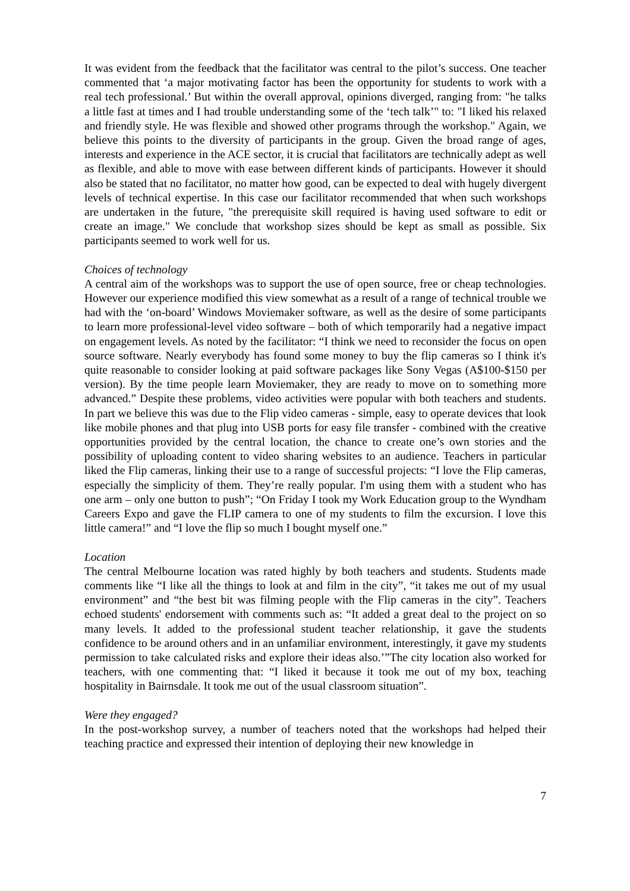It was evident from the feedback that the facilitator was central to the pilot’s success. One teacher commented that ‘a major motivating factor has been the opportunity for students to work with a real tech professional.’ But within the overall approval, opinions diverged, ranging from: "he talks a little fast at times and I had trouble understanding some of the ‘tech talk’" to: "I liked his relaxed and friendly style. He was flexible and showed other programs through the workshop." Again, we believe this points to the diversity of participants in the group. Given the broad range of ages, interests and experience in the ACE sector, it is crucial that facilitators are technically adept as well as flexible, and able to move with ease between different kinds of participants. However it should also be stated that no facilitator, no matter how good, can be expected to deal with hugely divergent levels of technical expertise. In this case our facilitator recommended that when such workshops are undertaken in the future, "the prerequisite skill required is having used software to edit or create an image." We conclude that workshop sizes should be kept as small as possible. Six participants seemed to work well for us.
Choices of technology
A central aim of the workshops was to support the use of open source, free or cheap technologies. However our experience modified this view somewhat as a result of a range of technical trouble we had with the ‘on-board’ Windows Moviemaker software, as well as the desire of some participants to learn more professional-level video software – both of which temporarily had a negative impact on engagement levels. As noted by the facilitator: “I think we need to reconsider the focus on open source software. Nearly everybody has found some money to buy the flip cameras so I think it's quite reasonable to consider looking at paid software packages like Sony Vegas (A$100-$150 per version). By the time people learn Moviemaker, they are ready to move on to something more advanced.” Despite these problems, video activities were popular with both teachers and students. In part we believe this was due to the Flip video cameras - simple, easy to operate devices that look like mobile phones and that plug into USB ports for easy file transfer - combined with the creative opportunities provided by the central location, the chance to create one’s own stories and the possibility of uploading content to video sharing websites to an audience. Teachers in particular liked the Flip cameras, linking their use to a range of successful projects: “I love the Flip cameras, especially the simplicity of them. They’re really popular. I'm using them with a student who has one arm – only one button to push”; “On Friday I took my Work Education group to the Wyndham Careers Expo and gave the FLIP camera to one of my students to film the excursion. I love this little camera!” and “I love the flip so much I bought myself one.”
Location
The central Melbourne location was rated highly by both teachers and students. Students made comments like “I like all the things to look at and film in the city”, “it takes me out of my usual environment” and “the best bit was filming people with the Flip cameras in the city”. Teachers echoed students' endorsement with comments such as: “It added a great deal to the project on so many levels. It added to the professional student teacher relationship, it gave the students confidence to be around others and in an unfamiliar environment, interestingly, it gave my students permission to take calculated risks and explore their ideas also.’”The city location also worked for teachers, with one commenting that: “I liked it because it took me out of my box, teaching hospitality in Bairnsdale. It took me out of the usual classroom situation”.
Were they engaged?
In the post-workshop survey, a number of teachers noted that the workshops had helped their teaching practice and expressed their intention of deploying their new knowledge in
7